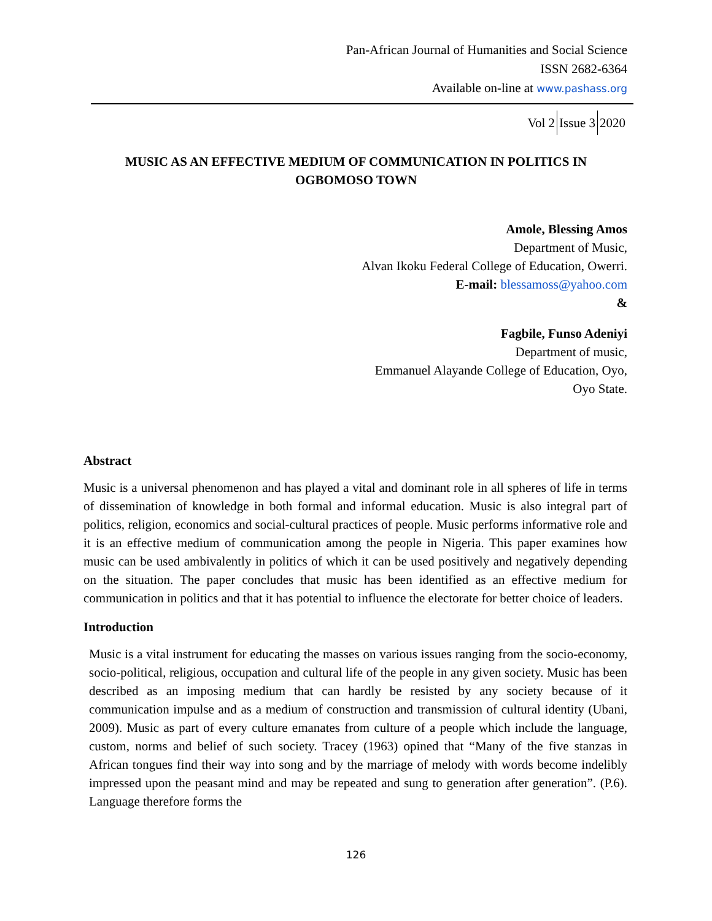Pan-African Journal of Humanities and Social Science
ISSN 2682-6364
Available on-line at www.pashass.org
Vol 2 Issue 3 2020
MUSIC AS AN EFFECTIVE MEDIUM OF COMMUNICATION IN POLITICS IN OGBOMOSO TOWN
Amole, Blessing Amos
Department of Music,
Alvan Ikoku Federal College of Education, Owerri.
E-mail: blessamoss@yahoo.com
&
Fagbile, Funso Adeniyi
Department of music,
Emmanuel Alayande College of Education, Oyo,
Oyo State.
Abstract
Music is a universal phenomenon and has played a vital and dominant role in all spheres of life in terms of dissemination of knowledge in both formal and informal education. Music is also integral part of politics, religion, economics and social-cultural practices of people. Music performs informative role and it is an effective medium of communication among the people in Nigeria. This paper examines how music can be used ambivalently in politics of which it can be used positively and negatively depending on the situation. The paper concludes that music has been identified as an effective medium for communication in politics and that it has potential to influence the electorate for better choice of leaders.
Introduction
Music is a vital instrument for educating the masses on various issues ranging from the socio-economy, socio-political, religious, occupation and cultural life of the people in any given society. Music has been described as an imposing medium that can hardly be resisted by any society because of it communication impulse and as a medium of construction and transmission of cultural identity (Ubani, 2009). Music as part of every culture emanates from culture of a people which include the language, custom, norms and belief of such society. Tracey (1963) opined that “Many of the five stanzas in African tongues find their way into song and by the marriage of melody with words become indelibly impressed upon the peasant mind and may be repeated and sung to generation after generation”. (P.6). Language therefore forms the
126